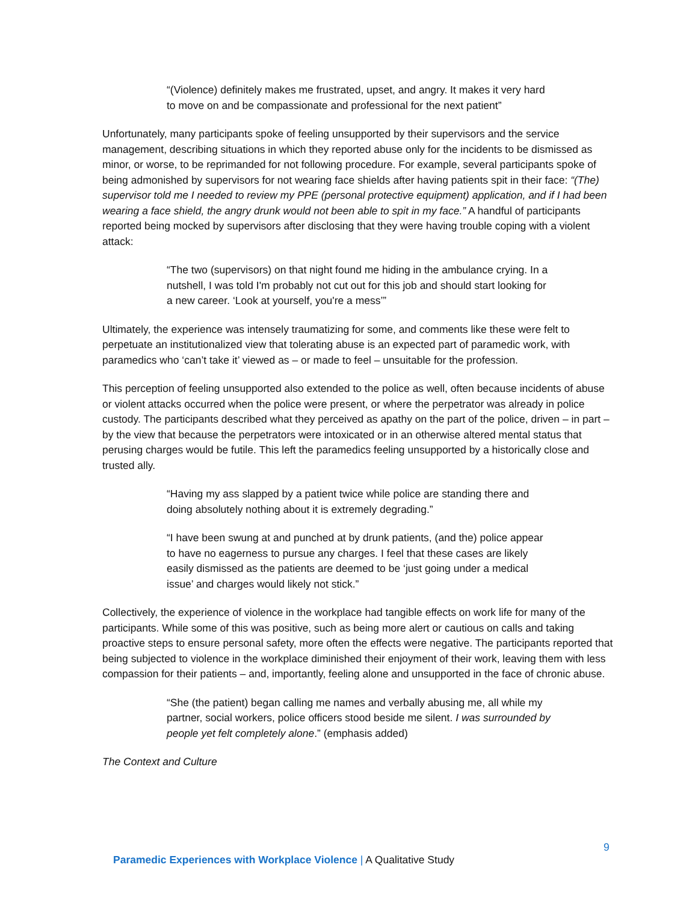“(Violence) definitely makes me frustrated, upset, and angry. It makes it very hard to move on and be compassionate and professional for the next patient”
Unfortunately, many participants spoke of feeling unsupported by their supervisors and the service management, describing situations in which they reported abuse only for the incidents to be dismissed as minor, or worse, to be reprimanded for not following procedure. For example, several participants spoke of being admonished by supervisors for not wearing face shields after having patients spit in their face: “(The) supervisor told me I needed to review my PPE (personal protective equipment) application, and if I had been wearing a face shield, the angry drunk would not been able to spit in my face.” A handful of participants reported being mocked by supervisors after disclosing that they were having trouble coping with a violent attack:
“The two (supervisors) on that night found me hiding in the ambulance crying. In a nutshell, I was told I'm probably not cut out for this job and should start looking for a new career. ‘Look at yourself, you're a mess’”
Ultimately, the experience was intensely traumatizing for some, and comments like these were felt to perpetuate an institutionalized view that tolerating abuse is an expected part of paramedic work, with paramedics who ‘can’t take it’ viewed as – or made to feel – unsuitable for the profession.
This perception of feeling unsupported also extended to the police as well, often because incidents of abuse or violent attacks occurred when the police were present, or where the perpetrator was already in police custody. The participants described what they perceived as apathy on the part of the police, driven – in part – by the view that because the perpetrators were intoxicated or in an otherwise altered mental status that perusing charges would be futile. This left the paramedics feeling unsupported by a historically close and trusted ally.
“Having my ass slapped by a patient twice while police are standing there and doing absolutely nothing about it is extremely degrading.”
“I have been swung at and punched at by drunk patients, (and the) police appear to have no eagerness to pursue any charges. I feel that these cases are likely easily dismissed as the patients are deemed to be ‘just going under a medical issue’ and charges would likely not stick.”
Collectively, the experience of violence in the workplace had tangible effects on work life for many of the participants. While some of this was positive, such as being more alert or cautious on calls and taking proactive steps to ensure personal safety, more often the effects were negative. The participants reported that being subjected to violence in the workplace diminished their enjoyment of their work, leaving them with less compassion for their patients – and, importantly, feeling alone and unsupported in the face of chronic abuse.
“She (the patient) began calling me names and verbally abusing me, all while my partner, social workers, police officers stood beside me silent. I was surrounded by people yet felt completely alone.” (emphasis added)
The Context and Culture
9
Paramedic Experiences with Workplace Violence | A Qualitative Study